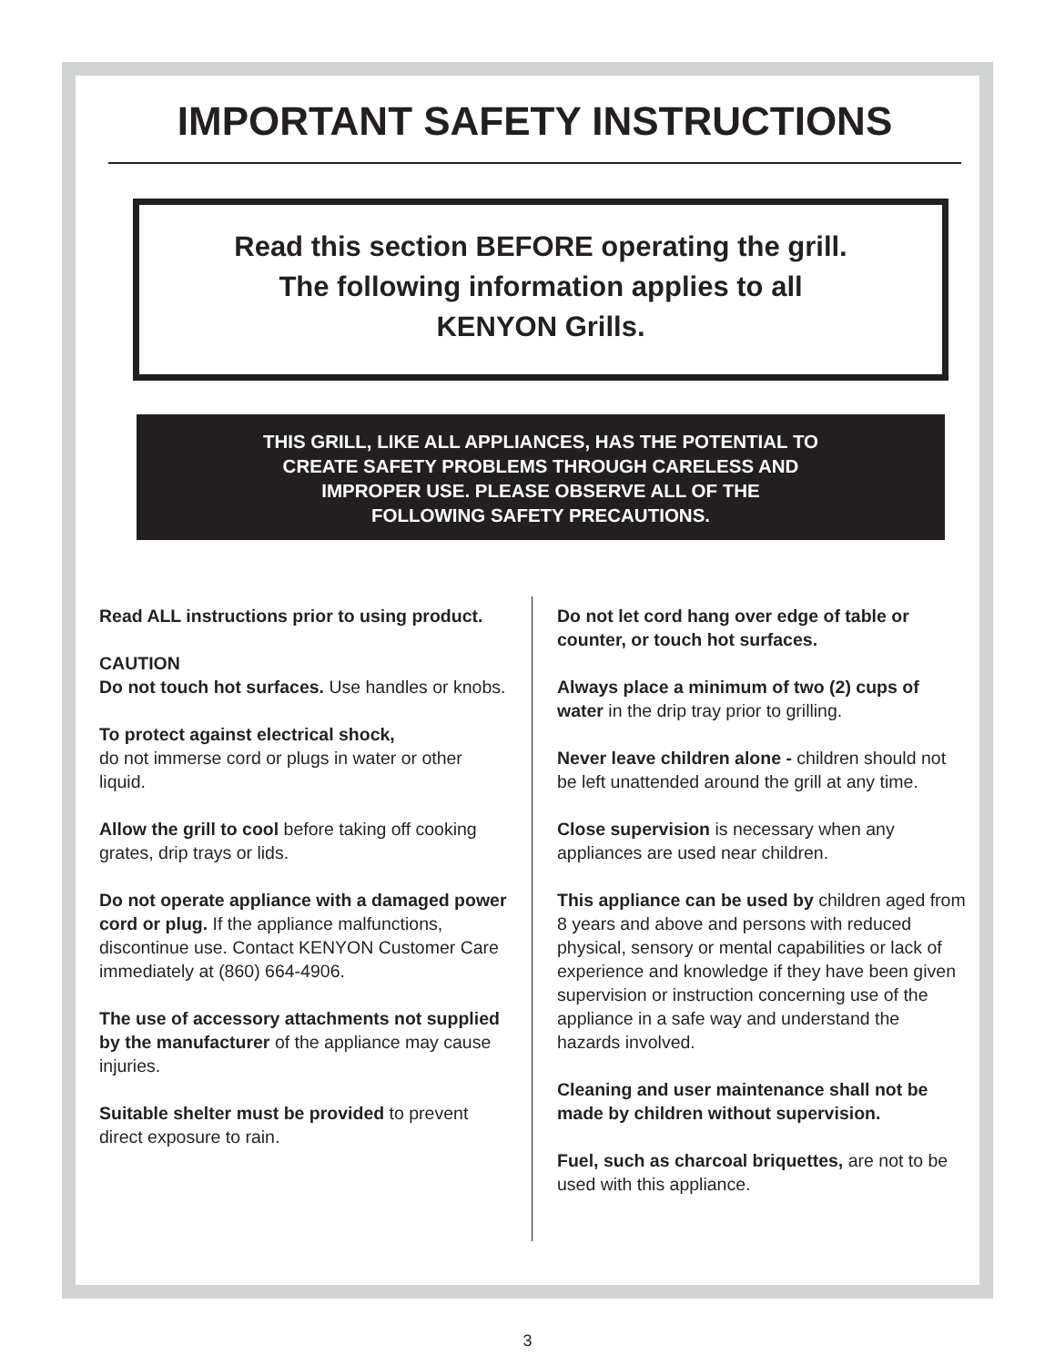IMPORTANT SAFETY INSTRUCTIONS
Read this section BEFORE operating the grill.
The following information applies to all
KENYON Grills.
THIS GRILL, LIKE ALL APPLIANCES, HAS THE POTENTIAL TO
CREATE SAFETY PROBLEMS THROUGH CARELESS AND
IMPROPER USE. PLEASE OBSERVE ALL OF THE
FOLLOWING SAFETY PRECAUTIONS.
Read ALL instructions prior to using product.
CAUTION
Do not touch hot surfaces. Use handles or knobs.
To protect against electrical shock,
do not immerse cord or plugs in water or other liquid.
Allow the grill to cool before taking off cooking grates, drip trays or lids.
Do not operate appliance with a damaged power cord or plug. If the appliance malfunctions, discontinue use. Contact KENYON Customer Care immediately at (860) 664-4906.
The use of accessory attachments not supplied by the manufacturer of the appliance may cause injuries.
Suitable shelter must be provided to prevent direct exposure to rain.
Do not let cord hang over edge of table or counter, or touch hot surfaces.
Always place a minimum of two (2) cups of water in the drip tray prior to grilling.
Never leave children alone - children should not be left unattended around the grill at any time.
Close supervision is necessary when any appliances are used near children.
This appliance can be used by children aged from 8 years and above and persons with reduced physical, sensory or mental capabilities or lack of experience and knowledge if they have been given supervision or instruction concerning use of the appliance in a safe way and understand the hazards involved.
Cleaning and user maintenance shall not be made by children without supervision.
Fuel, such as charcoal briquettes, are not to be used with this appliance.
3